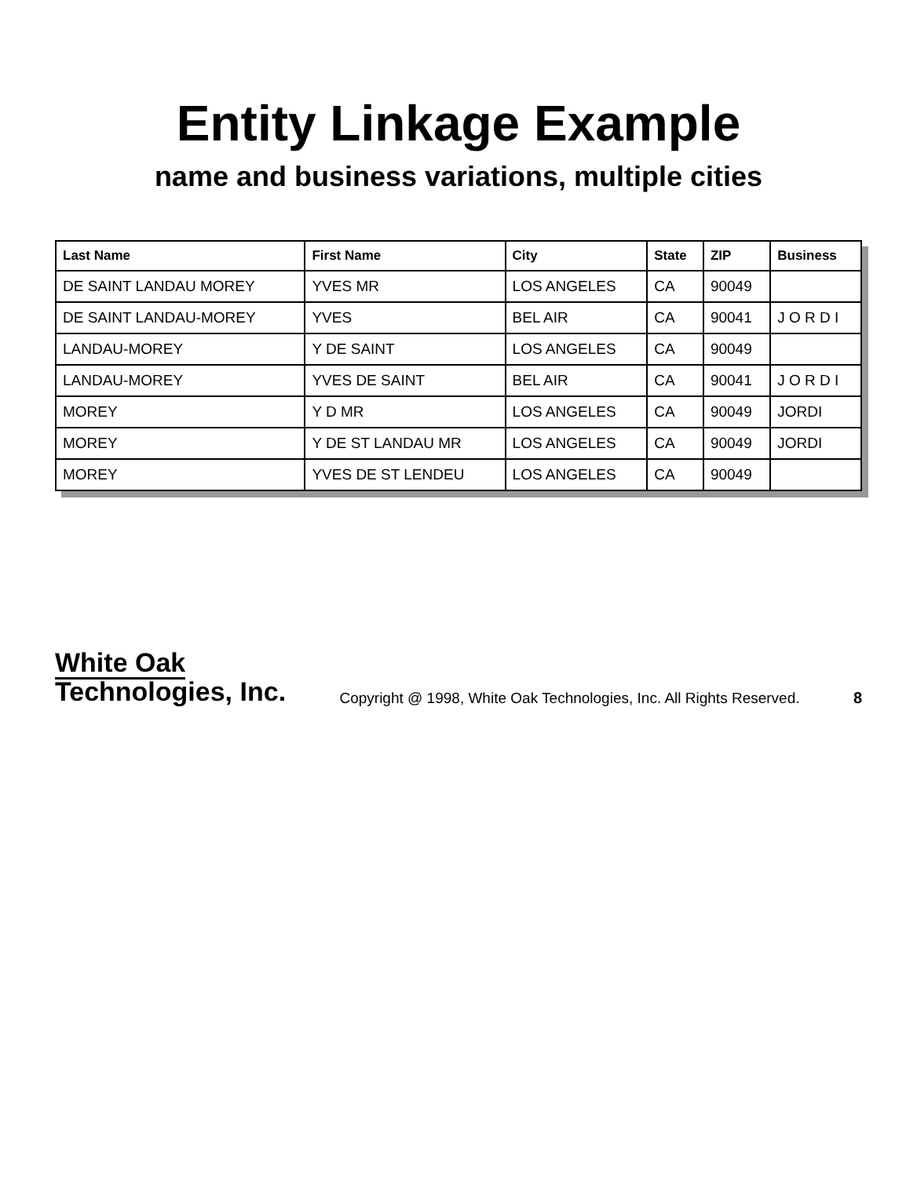Entity Linkage Example
name and business variations, multiple cities
| Last Name | First Name | City | State | ZIP | Business |
| --- | --- | --- | --- | --- | --- |
| DE SAINT LANDAU MOREY | YVES MR | LOS ANGELES | CA | 90049 | |
| DE SAINT LANDAU-MOREY | YVES | BEL AIR | CA | 90041 | J O R D I |
| LANDAU-MOREY | Y DE SAINT | LOS ANGELES | CA | 90049 | |
| LANDAU-MOREY | YVES DE SAINT | BEL AIR | CA | 90041 | J O R D I |
| MOREY | Y D MR | LOS ANGELES | CA | 90049 | JORDI |
| MOREY | Y DE ST LANDAU MR | LOS ANGELES | CA | 90049 | JORDI |
| MOREY | YVES DE ST LENDEU | LOS ANGELES | CA | 90049 | |
White Oak
Technologies, Inc.
Copyright @ 1998, White Oak Technologies, Inc. All Rights Reserved.
8